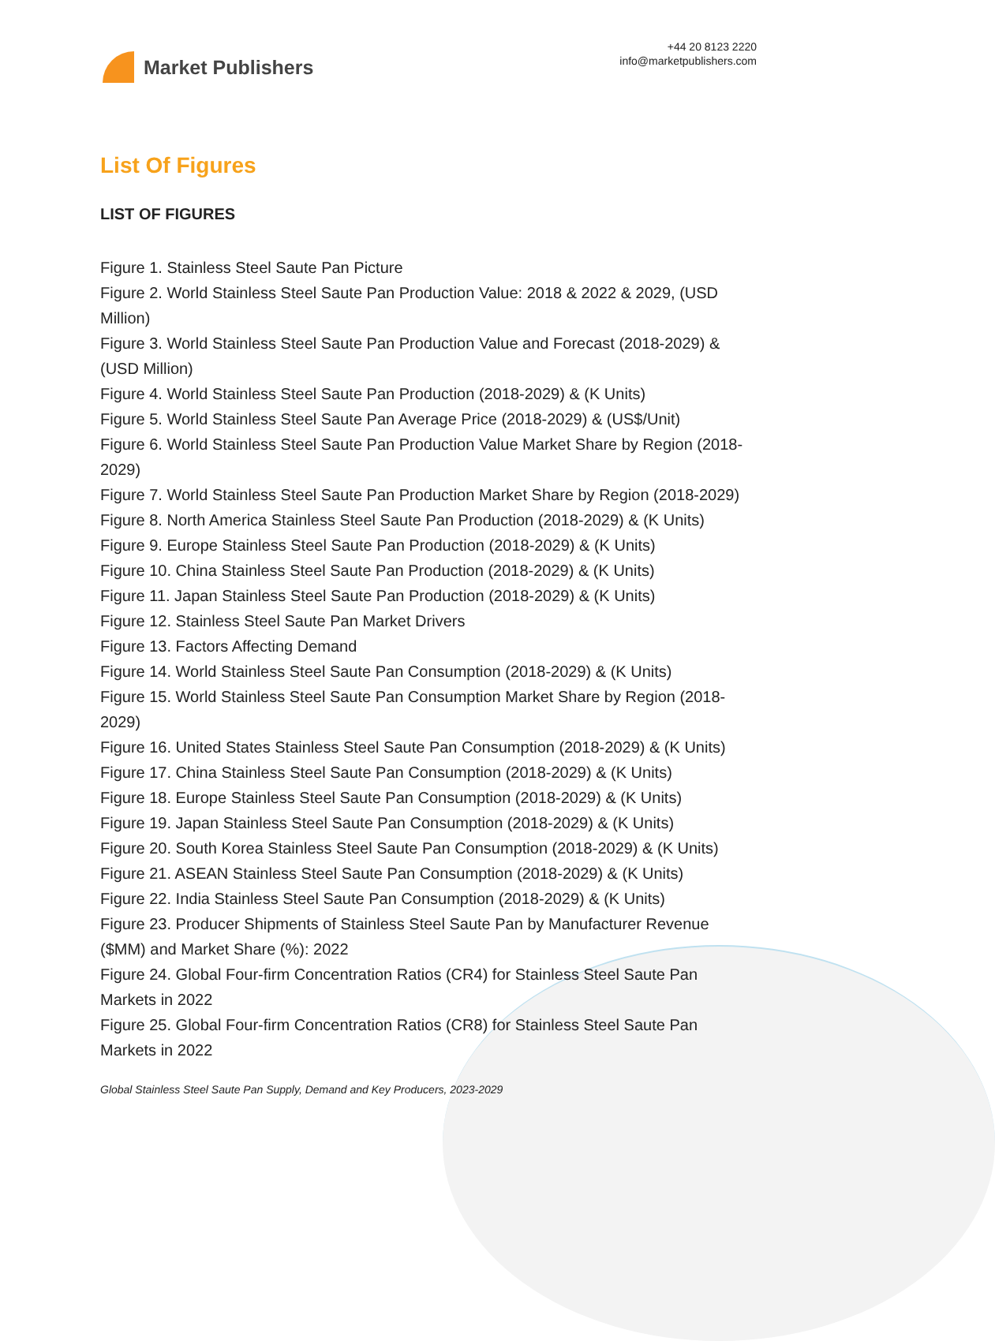Market Publishers
+44 20 8123 2220
info@marketpublishers.com
List Of Figures
LIST OF FIGURES
Figure 1. Stainless Steel Saute Pan Picture
Figure 2. World Stainless Steel Saute Pan Production Value: 2018 & 2022 & 2029, (USD Million)
Figure 3. World Stainless Steel Saute Pan Production Value and Forecast (2018-2029) & (USD Million)
Figure 4. World Stainless Steel Saute Pan Production (2018-2029) & (K Units)
Figure 5. World Stainless Steel Saute Pan Average Price (2018-2029) & (US$/Unit)
Figure 6. World Stainless Steel Saute Pan Production Value Market Share by Region (2018-2029)
Figure 7. World Stainless Steel Saute Pan Production Market Share by Region (2018-2029)
Figure 8. North America Stainless Steel Saute Pan Production (2018-2029) & (K Units)
Figure 9. Europe Stainless Steel Saute Pan Production (2018-2029) & (K Units)
Figure 10. China Stainless Steel Saute Pan Production (2018-2029) & (K Units)
Figure 11. Japan Stainless Steel Saute Pan Production (2018-2029) & (K Units)
Figure 12. Stainless Steel Saute Pan Market Drivers
Figure 13. Factors Affecting Demand
Figure 14. World Stainless Steel Saute Pan Consumption (2018-2029) & (K Units)
Figure 15. World Stainless Steel Saute Pan Consumption Market Share by Region (2018-2029)
Figure 16. United States Stainless Steel Saute Pan Consumption (2018-2029) & (K Units)
Figure 17. China Stainless Steel Saute Pan Consumption (2018-2029) & (K Units)
Figure 18. Europe Stainless Steel Saute Pan Consumption (2018-2029) & (K Units)
Figure 19. Japan Stainless Steel Saute Pan Consumption (2018-2029) & (K Units)
Figure 20. South Korea Stainless Steel Saute Pan Consumption (2018-2029) & (K Units)
Figure 21. ASEAN Stainless Steel Saute Pan Consumption (2018-2029) & (K Units)
Figure 22. India Stainless Steel Saute Pan Consumption (2018-2029) & (K Units)
Figure 23. Producer Shipments of Stainless Steel Saute Pan by Manufacturer Revenue ($MM) and Market Share (%): 2022
Figure 24. Global Four-firm Concentration Ratios (CR4) for Stainless Steel Saute Pan Markets in 2022
Figure 25. Global Four-firm Concentration Ratios (CR8) for Stainless Steel Saute Pan Markets in 2022
Global Stainless Steel Saute Pan Supply, Demand and Key Producers, 2023-2029